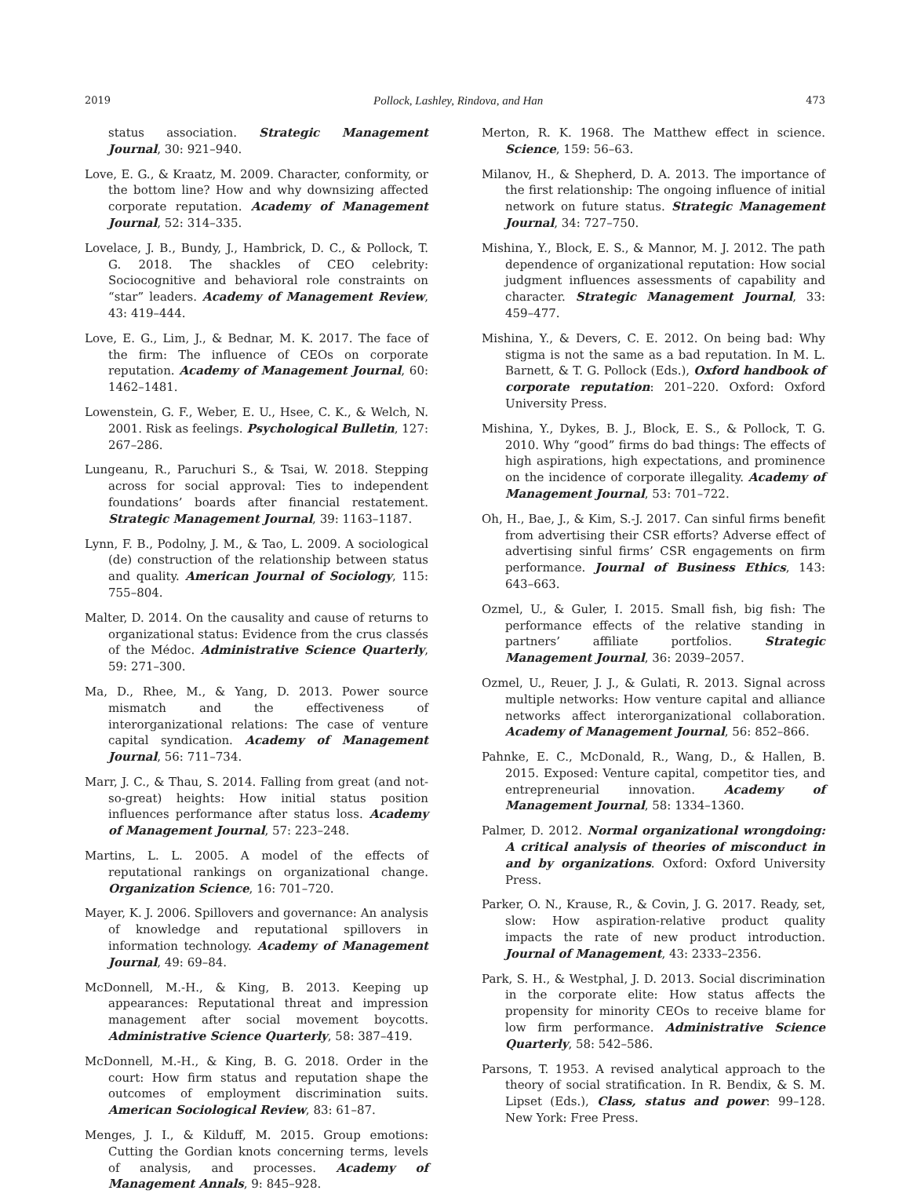2019 Pollock, Lashley, Rindova, and Han 473
status association. Strategic Management Journal, 30: 921–940.
Love, E. G., & Kraatz, M. 2009. Character, conformity, or the bottom line? How and why downsizing affected corporate reputation. Academy of Management Journal, 52: 314–335.
Lovelace, J. B., Bundy, J., Hambrick, D. C., & Pollock, T. G. 2018. The shackles of CEO celebrity: Sociocognitive and behavioral role constraints on “star” leaders. Academy of Management Review, 43: 419–444.
Love, E. G., Lim, J., & Bednar, M. K. 2017. The face of the firm: The influence of CEOs on corporate reputation. Academy of Management Journal, 60: 1462–1481.
Lowenstein, G. F., Weber, E. U., Hsee, C. K., & Welch, N. 2001. Risk as feelings. Psychological Bulletin, 127: 267–286.
Lungeanu, R., Paruchuri S., & Tsai, W. 2018. Stepping across for social approval: Ties to independent foundations’ boards after financial restatement. Strategic Management Journal, 39: 1163–1187.
Lynn, F. B., Podolny, J. M., & Tao, L. 2009. A sociological (de) construction of the relationship between status and quality. American Journal of Sociology, 115: 755–804.
Malter, D. 2014. On the causality and cause of returns to organizational status: Evidence from the crus classés of the Médoc. Administrative Science Quarterly, 59: 271–300.
Ma, D., Rhee, M., & Yang, D. 2013. Power source mismatch and the effectiveness of interorganizational relations: The case of venture capital syndication. Academy of Management Journal, 56: 711–734.
Marr, J. C., & Thau, S. 2014. Falling from great (and not-so-great) heights: How initial status position influences performance after status loss. Academy of Management Journal, 57: 223–248.
Martins, L. L. 2005. A model of the effects of reputational rankings on organizational change. Organization Science, 16: 701–720.
Mayer, K. J. 2006. Spillovers and governance: An analysis of knowledge and reputational spillovers in information technology. Academy of Management Journal, 49: 69–84.
McDonnell, M.-H., & King, B. 2013. Keeping up appearances: Reputational threat and impression management after social movement boycotts. Administrative Science Quarterly, 58: 387–419.
McDonnell, M.-H., & King, B. G. 2018. Order in the court: How firm status and reputation shape the outcomes of employment discrimination suits. American Sociological Review, 83: 61–87.
Menges, J. I., & Kilduff, M. 2015. Group emotions: Cutting the Gordian knots concerning terms, levels of analysis, and processes. Academy of Management Annals, 9: 845–928.
Merton, R. K. 1968. The Matthew effect in science. Science, 159: 56–63.
Milanov, H., & Shepherd, D. A. 2013. The importance of the first relationship: The ongoing influence of initial network on future status. Strategic Management Journal, 34: 727–750.
Mishina, Y., Block, E. S., & Mannor, M. J. 2012. The path dependence of organizational reputation: How social judgment influences assessments of capability and character. Strategic Management Journal, 33: 459–477.
Mishina, Y., & Devers, C. E. 2012. On being bad: Why stigma is not the same as a bad reputation. In M. L. Barnett, & T. G. Pollock (Eds.), Oxford handbook of corporate reputation: 201–220. Oxford: Oxford University Press.
Mishina, Y., Dykes, B. J., Block, E. S., & Pollock, T. G. 2010. Why “good” firms do bad things: The effects of high aspirations, high expectations, and prominence on the incidence of corporate illegality. Academy of Management Journal, 53: 701–722.
Oh, H., Bae, J., & Kim, S.-J. 2017. Can sinful firms benefit from advertising their CSR efforts? Adverse effect of advertising sinful firms’ CSR engagements on firm performance. Journal of Business Ethics, 143: 643–663.
Ozmel, U., & Guler, I. 2015. Small fish, big fish: The performance effects of the relative standing in partners’ affiliate portfolios. Strategic Management Journal, 36: 2039–2057.
Ozmel, U., Reuer, J. J., & Gulati, R. 2013. Signal across multiple networks: How venture capital and alliance networks affect interorganizational collaboration. Academy of Management Journal, 56: 852–866.
Pahnke, E. C., McDonald, R., Wang, D., & Hallen, B. 2015. Exposed: Venture capital, competitor ties, and entrepreneurial innovation. Academy of Management Journal, 58: 1334–1360.
Palmer, D. 2012. Normal organizational wrongdoing: A critical analysis of theories of misconduct in and by organizations. Oxford: Oxford University Press.
Parker, O. N., Krause, R., & Covin, J. G. 2017. Ready, set, slow: How aspiration-relative product quality impacts the rate of new product introduction. Journal of Management, 43: 2333–2356.
Park, S. H., & Westphal, J. D. 2013. Social discrimination in the corporate elite: How status affects the propensity for minority CEOs to receive blame for low firm performance. Administrative Science Quarterly, 58: 542–586.
Parsons, T. 1953. A revised analytical approach to the theory of social stratification. In R. Bendix, & S. M. Lipset (Eds.), Class, status and power: 99–128. New York: Free Press.